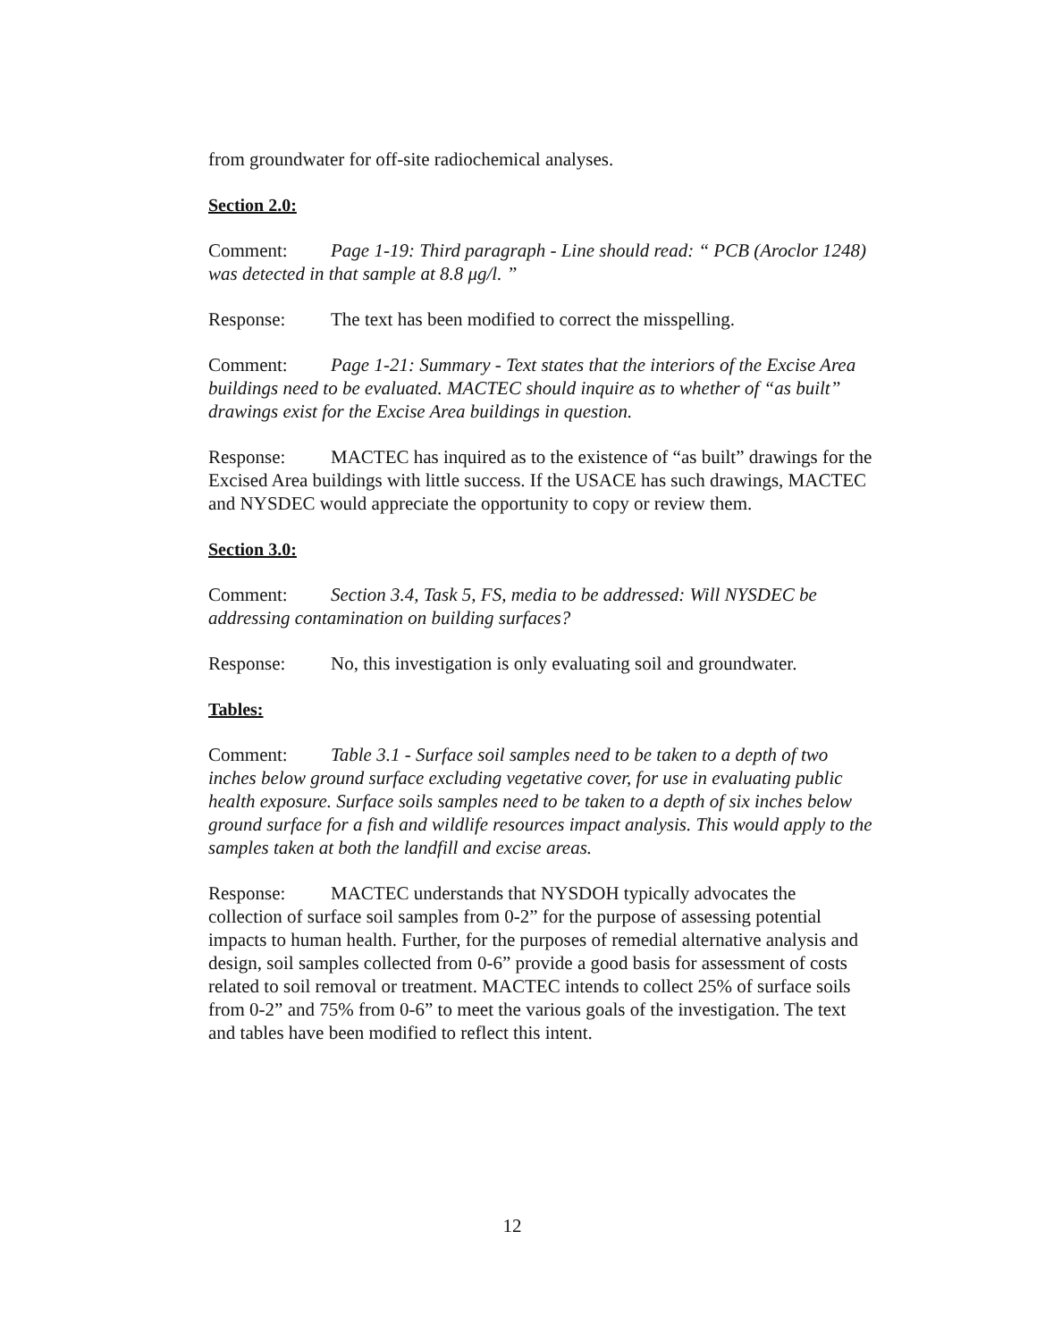from groundwater for off-site radiochemical analyses.
Section 2.0:
Comment: Page 1-19: Third paragraph - Line should read: “ PCB (Aroclor 1248) was detected in that sample at 8.8 μg/l. ”
Response: The text has been modified to correct the misspelling.
Comment: Page 1-21: Summary - Text states that the interiors of the Excise Area buildings need to be evaluated. MACTEC should inquire as to whether of “as built” drawings exist for the Excise Area buildings in question.
Response: MACTEC has inquired as to the existence of “as built” drawings for the Excised Area buildings with little success. If the USACE has such drawings, MACTEC and NYSDEC would appreciate the opportunity to copy or review them.
Section 3.0:
Comment: Section 3.4, Task 5, FS, media to be addressed: Will NYSDEC be addressing contamination on building surfaces?
Response: No, this investigation is only evaluating soil and groundwater.
Tables:
Comment: Table 3.1 - Surface soil samples need to be taken to a depth of two inches below ground surface excluding vegetative cover, for use in evaluating public health exposure. Surface soils samples need to be taken to a depth of six inches below ground surface for a fish and wildlife resources impact analysis. This would apply to the samples taken at both the landfill and excise areas.
Response: MACTEC understands that NYSDOH typically advocates the collection of surface soil samples from 0-2” for the purpose of assessing potential impacts to human health. Further, for the purposes of remedial alternative analysis and design, soil samples collected from 0-6” provide a good basis for assessment of costs related to soil removal or treatment. MACTEC intends to collect 25% of surface soils from 0-2” and 75% from 0-6” to meet the various goals of the investigation. The text and tables have been modified to reflect this intent.
12